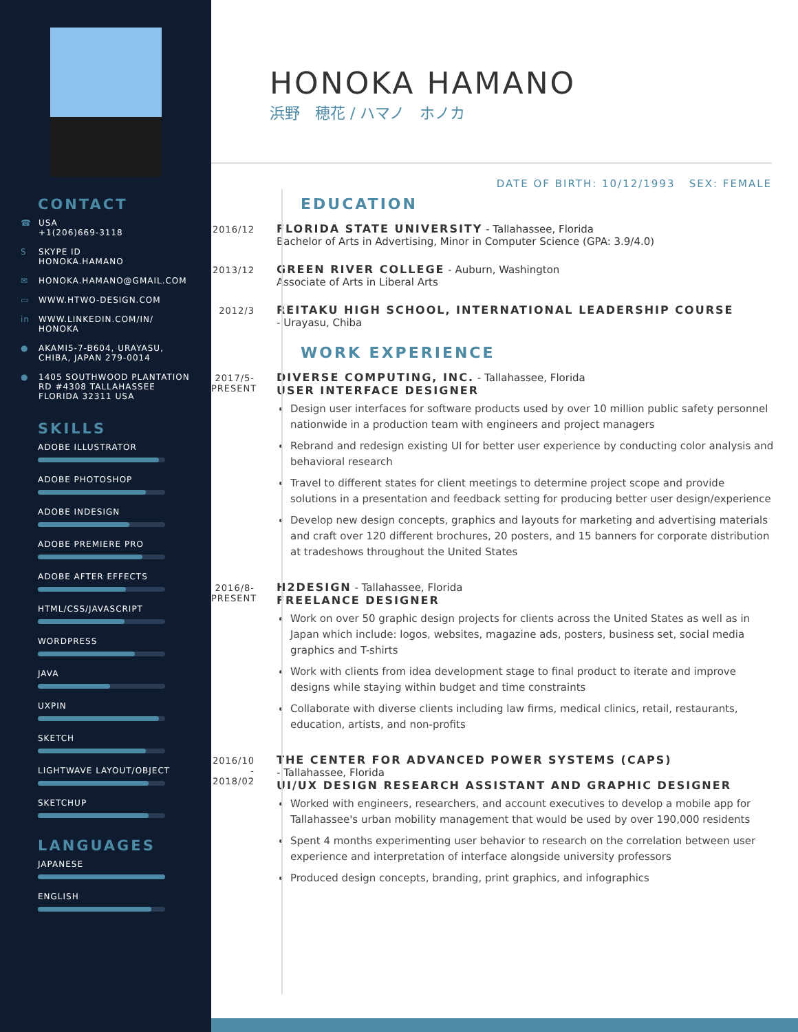CONTACT
☎ USA
+1(206)669-3118
S SKYPE ID
HONOKA.HAMANO
✉ HONOKA.HAMANO@GMAIL.COM
▭ WWW.HTWO-DESIGN.COM
in WWW.LINKEDIN.COM/IN/
HONOKA
● AKAMI5-7-B604, URAYASU,
CHIBA, JAPAN 279-0014
● 1405 SOUTHWOOD PLANTATION
RD #4308 TALLAHASSEE
FLORIDA 32311 USA
SKILLS
ADOBE ILLUSTRATOR
ADOBE PHOTOSHOP
ADOBE INDESIGN
ADOBE PREMIERE PRO
ADOBE AFTER EFFECTS
HTML/CSS/JAVASCRIPT
WORDPRESS
JAVA
UXPIN
SKETCH
LIGHTWAVE LAYOUT/OBJECT
SKETCHUP
LANGUAGES
JAPANESE
ENGLISH
HONOKA HAMANO
浜野　穂花 / ハマノ　ホノカ
DATE OF BIRTH: 10/12/1993 SEX: FEMALE
EDUCATION
2016/12
FLORIDA STATE UNIVERSITY - Tallahassee, Florida
Bachelor of Arts in Advertising, Minor in Computer Science (GPA: 3.9/4.0)
2013/12
GREEN RIVER COLLEGE - Auburn, Washington
Associate of Arts in Liberal Arts
2012/3
REITAKU HIGH SCHOOL, INTERNATIONAL LEADERSHIP COURSE
- Urayasu, Chiba
WORK EXPERIENCE
2017/5-
PRESENT
DIVERSE COMPUTING, INC. - Tallahassee, Florida
USER INTERFACE DESIGNER
Design user interfaces for software products used by over 10 million public safety personnel nationwide in a production team with engineers and project managers
Rebrand and redesign existing UI for better user experience by conducting color analysis and behavioral research
Travel to different states for client meetings to determine project scope and provide solutions in a presentation and feedback setting for producing better user design/experience
Develop new design concepts, graphics and layouts for marketing and advertising materials and craft over 120 different brochures, 20 posters, and 15 banners for corporate distribution at tradeshows throughout the United States
2016/8-
PRESENT
H2DESIGN - Tallahassee, Florida
FREELANCE DESIGNER
Work on over 50 graphic design projects for clients across the United States as well as in Japan which include: logos, websites, magazine ads, posters, business set, social media graphics and T-shirts
Work with clients from idea development stage to final product to iterate and improve designs while staying within budget and time constraints
Collaborate with diverse clients including law firms, medical clinics, retail, restaurants, education, artists, and non-profits
2016/10
-
2018/02
THE CENTER FOR ADVANCED POWER SYSTEMS (CAPS)
- Tallahassee, Florida
UI/UX DESIGN RESEARCH ASSISTANT AND GRAPHIC DESIGNER
Worked with engineers, researchers, and account executives to develop a mobile app for Tallahassee's urban mobility management that would be used by over 190,000 residents
Spent 4 months experimenting user behavior to research on the correlation between user experience and interpretation of interface alongside university professors
Produced design concepts, branding, print graphics, and infographics